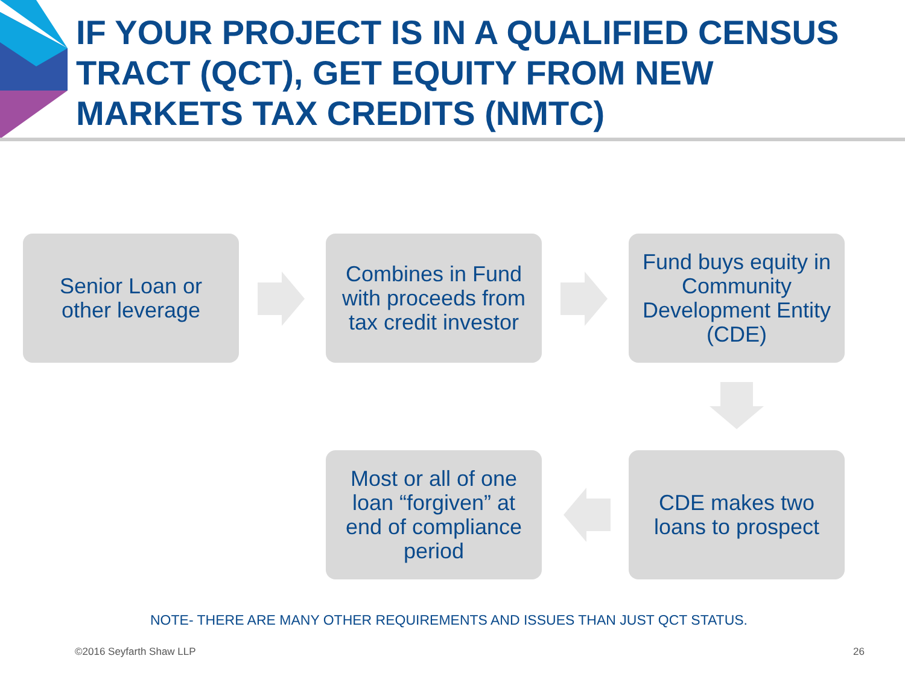IF YOUR PROJECT IS IN A QUALIFIED CENSUS TRACT (QCT), GET EQUITY FROM NEW MARKETS TAX CREDITS (NMTC)
Senior Loan or
other leverage
Combines in Fund
with proceeds from
tax credit investor
Fund buys equity in
Community
Development Entity
(CDE)
CDE makes two
loans to prospect
Most or all of one
loan “forgiven” at
end of compliance
period
NOTE- THERE ARE MANY OTHER REQUIREMENTS AND ISSUES THAN JUST QCT STATUS.
©2016 Seyfarth Shaw LLP 26